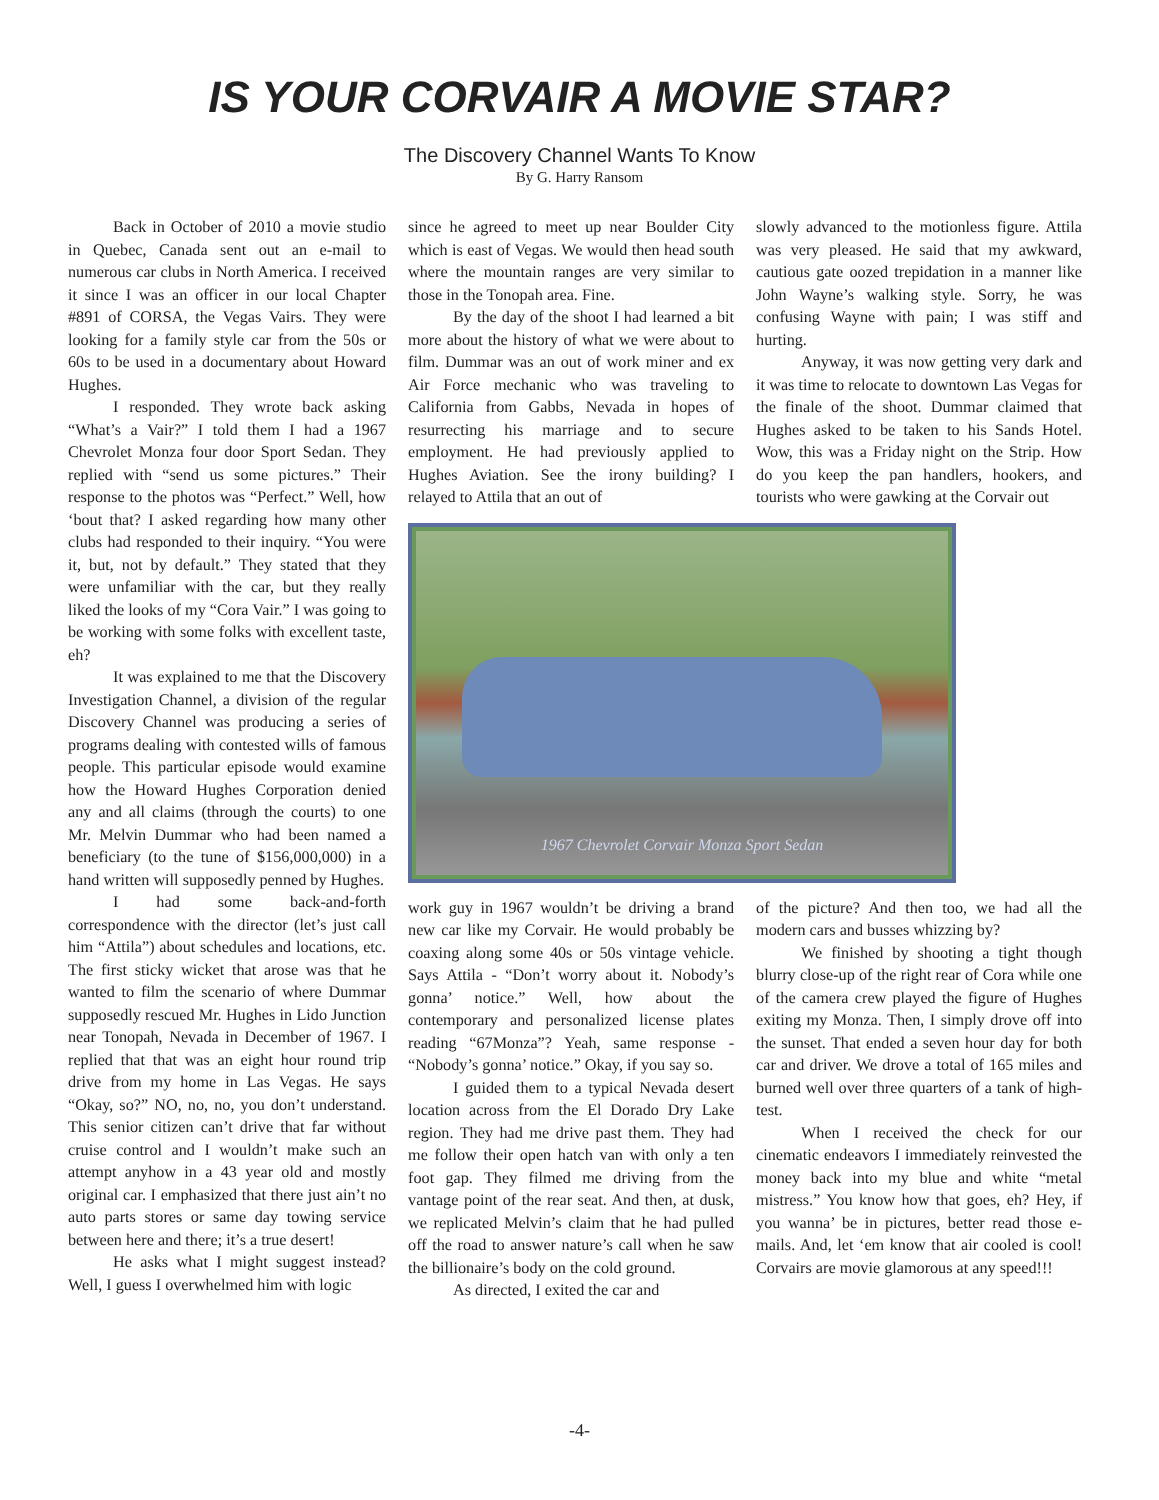IS YOUR CORVAIR A MOVIE STAR?
The Discovery Channel Wants To Know
By G. Harry Ransom
Back in October of 2010 a movie studio in Quebec, Canada sent out an e-mail to numerous car clubs in North America. I received it since I was an officer in our local Chapter #891 of CORSA, the Vegas Vairs. They were looking for a family style car from the 50s or 60s to be used in a documentary about Howard Hughes.
I responded. They wrote back asking “What’s a Vair?” I told them I had a 1967 Chevrolet Monza four door Sport Sedan. They replied with “send us some pictures.” Their response to the photos was “Perfect.” Well, how ‘bout that? I asked regarding how many other clubs had responded to their inquiry. “You were it, but, not by default.” They stated that they were unfamiliar with the car, but they really liked the looks of my “Cora Vair.” I was going to be working with some folks with excellent taste, eh?
It was explained to me that the Discovery Investigation Channel, a division of the regular Discovery Channel was producing a series of programs dealing with contested wills of famous people. This particular episode would examine how the Howard Hughes Corporation denied any and all claims (through the courts) to one Mr. Melvin Dummar who had been named a beneficiary (to the tune of $156,000,000) in a hand written will supposedly penned by Hughes.
I had some back-and-forth correspondence with the director (let’s just call him “Attila”) about schedules and locations, etc. The first sticky wicket that arose was that he wanted to film the scenario of where Dummar supposedly rescued Mr. Hughes in Lido Junction near Tonopah, Nevada in December of 1967. I replied that that was an eight hour round trip drive from my home in Las Vegas. He says “Okay, so?” NO, no, no, you don’t understand. This senior citizen can’t drive that far without cruise control and I wouldn’t make such an attempt anyhow in a 43 year old and mostly original car. I emphasized that there just ain’t no auto parts stores or same day towing service between here and there; it’s a true desert!
He asks what I might suggest instead? Well, I guess I overwhelmed him with logic
since he agreed to meet up near Boulder City which is east of Vegas. We would then head south where the mountain ranges are very similar to those in the Tonopah area. Fine.
By the day of the shoot I had learned a bit more about the history of what we were about to film. Dummar was an out of work miner and ex Air Force mechanic who was traveling to California from Gabbs, Nevada in hopes of resurrecting his marriage and to secure employment. He had previously applied to Hughes Aviation. See the irony building? I relayed to Attila that an out of
slowly advanced to the motionless figure. Attila was very pleased. He said that my awkward, cautious gate oozed trepidation in a manner like John Wayne’s walking style. Sorry, he was confusing Wayne with pain; I was stiff and hurting.
Anyway, it was now getting very dark and it was time to relocate to downtown Las Vegas for the finale of the shoot. Dummar claimed that Hughes asked to be taken to his Sands Hotel. Wow, this was a Friday night on the Strip. How do you keep the pan handlers, hookers, and tourists who were gawking at the Corvair out
1967 Chevrolet Corvair Monza Sport Sedan
work guy in 1967 wouldn’t be driving a brand new car like my Corvair. He would probably be coaxing along some 40s or 50s vintage vehicle. Says Attila - “Don’t worry about it. Nobody’s gonna’ notice.” Well, how about the contemporary and personalized license plates reading “67Monza”? Yeah, same response - “Nobody’s gonna’ notice.” Okay, if you say so.
I guided them to a typical Nevada desert location across from the El Dorado Dry Lake region. They had me drive past them. They had me follow their open hatch van with only a ten foot gap. They filmed me driving from the vantage point of the rear seat. And then, at dusk, we replicated Melvin’s claim that he had pulled off the road to answer nature’s call when he saw the billionaire’s body on the cold ground.
As directed, I exited the car and
of the picture? And then too, we had all the modern cars and busses whizzing by?
We finished by shooting a tight though blurry close-up of the right rear of Cora while one of the camera crew played the figure of Hughes exiting my Monza. Then, I simply drove off into the sunset. That ended a seven hour day for both car and driver. We drove a total of 165 miles and burned well over three quarters of a tank of high-test.
When I received the check for our cinematic endeavors I immediately reinvested the money back into my blue and white “metal mistress.” You know how that goes, eh? Hey, if you wanna’ be in pictures, better read those e-mails. And, let ‘em know that air cooled is cool! Corvairs are movie glamorous at any speed!!!
-4-